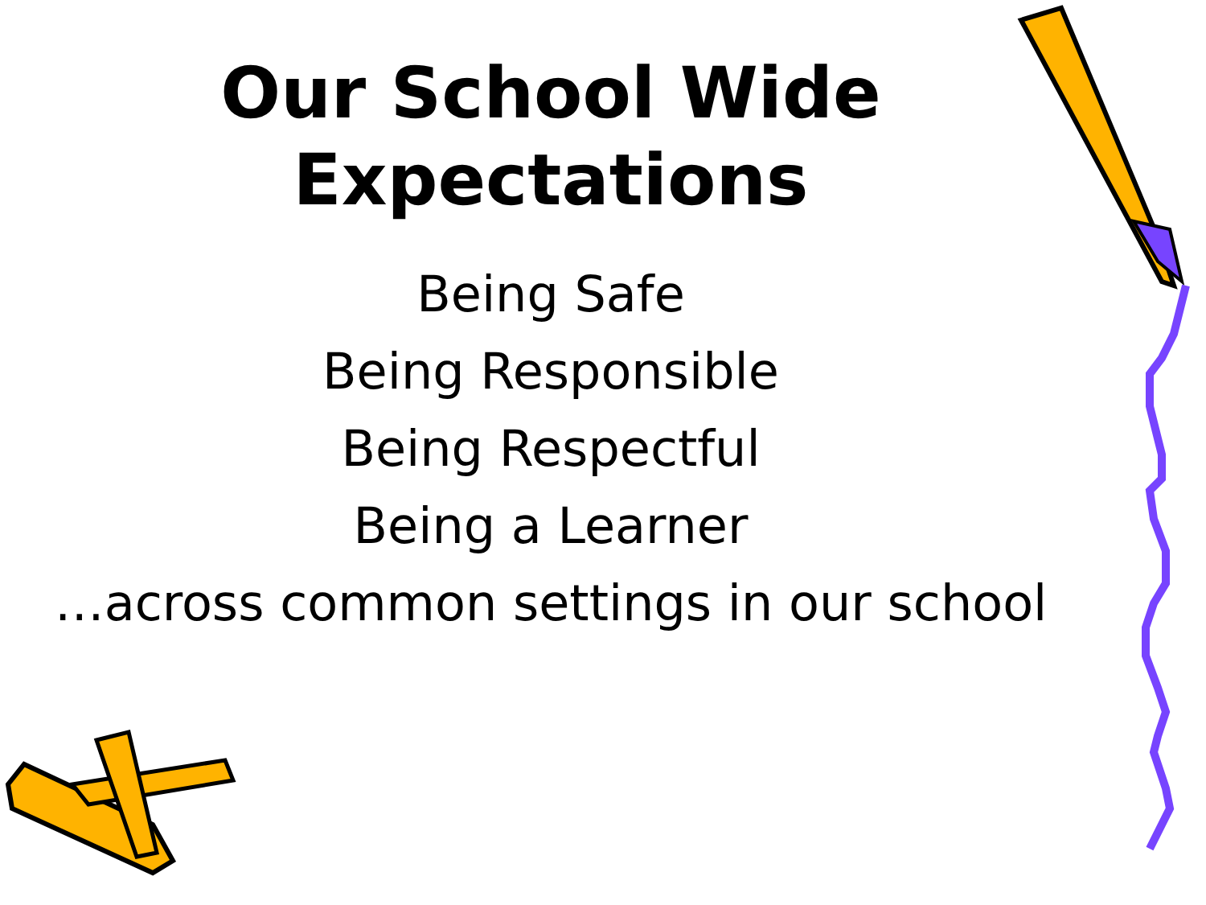Our School Wide
Expectations
Being Safe
Being Responsible
Being Respectful
Being a Learner
…across common settings in our school